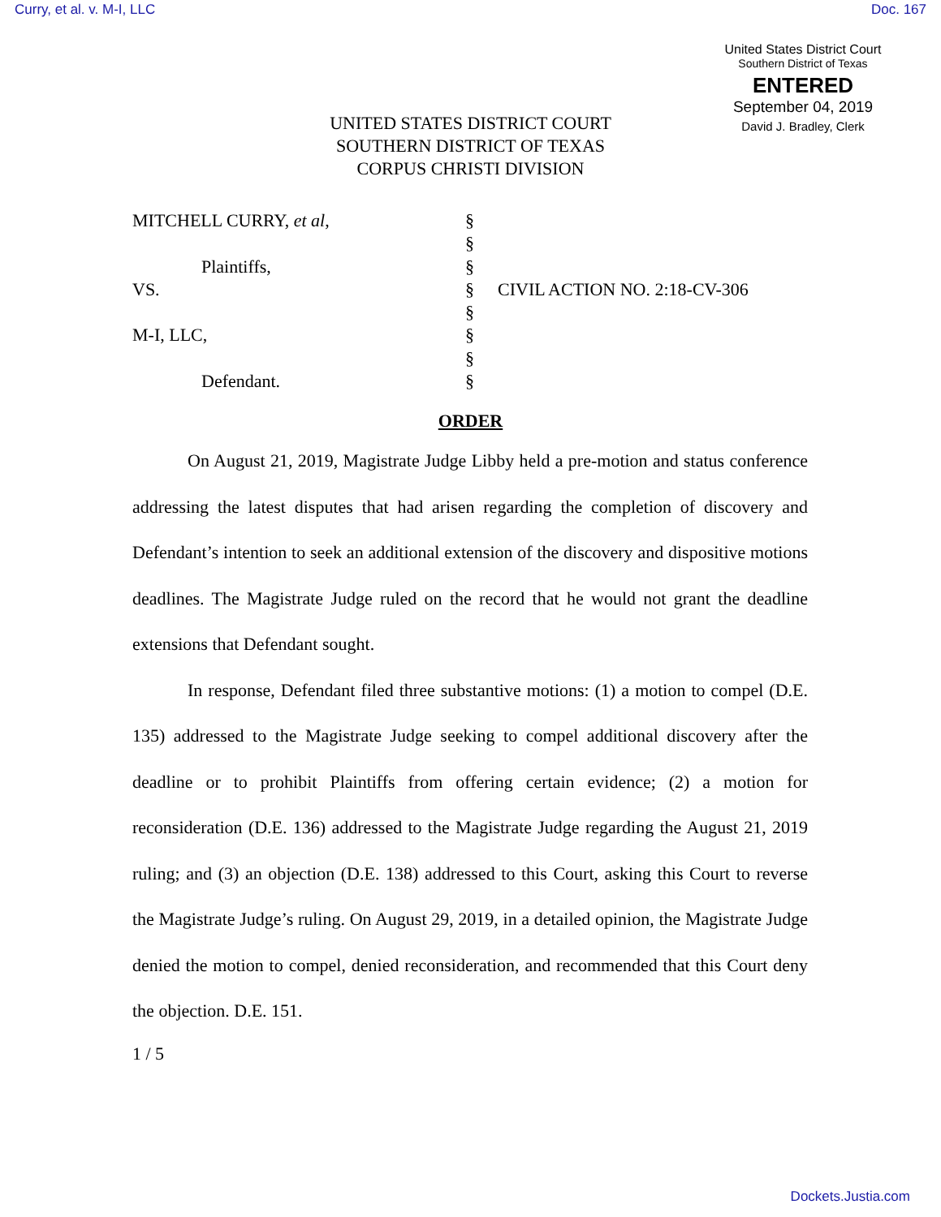Curry, et al. v. M-I, LLC Doc. 167
United States District Court
Southern District of Texas
ENTERED
September 04, 2019
David J. Bradley, Clerk
UNITED STATES DISTRICT COURT
SOUTHERN DISTRICT OF TEXAS
CORPUS CHRISTI DIVISION
MITCHELL CURRY, et al,
Plaintiffs,
VS.
M-I, LLC,
Defendant.
§
§
§
§
§
§
§
§
CIVIL ACTION NO. 2:18-CV-306
ORDER
On August 21, 2019, Magistrate Judge Libby held a pre-motion and status conference addressing the latest disputes that had arisen regarding the completion of discovery and Defendant’s intention to seek an additional extension of the discovery and dispositive motions deadlines. The Magistrate Judge ruled on the record that he would not grant the deadline extensions that Defendant sought.
In response, Defendant filed three substantive motions: (1) a motion to compel (D.E. 135) addressed to the Magistrate Judge seeking to compel additional discovery after the deadline or to prohibit Plaintiffs from offering certain evidence; (2) a motion for reconsideration (D.E. 136) addressed to the Magistrate Judge regarding the August 21, 2019 ruling; and (3) an objection (D.E. 138) addressed to this Court, asking this Court to reverse the Magistrate Judge’s ruling. On August 29, 2019, in a detailed opinion, the Magistrate Judge denied the motion to compel, denied reconsideration, and recommended that this Court deny the objection. D.E. 151.
1 / 5
Dockets.Justia.com